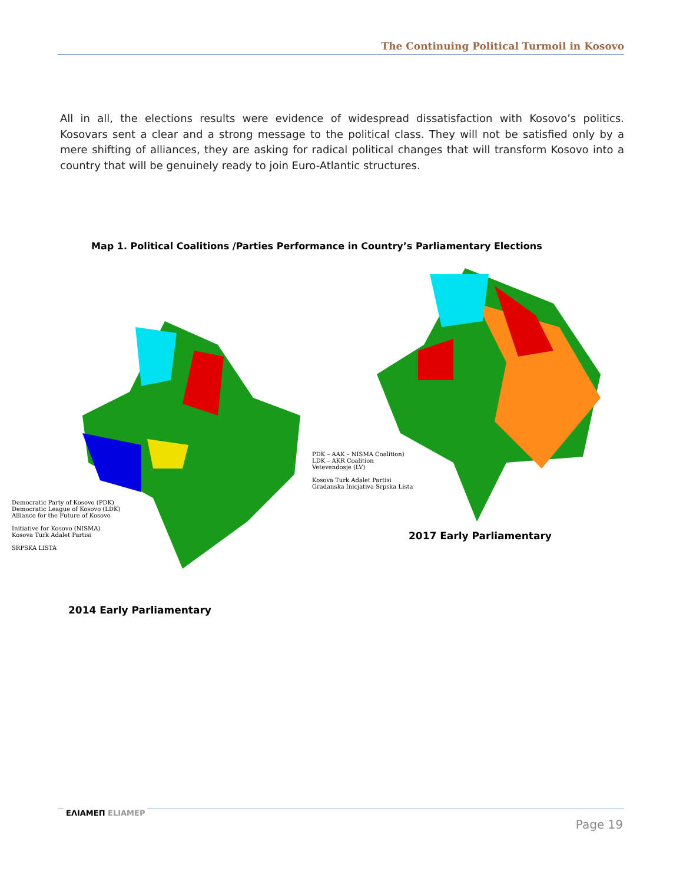The Continuing Political Turmoil in Kosovo
All in all, the elections results were evidence of widespread dissatisfaction with Kosovo’s politics. Kosovars sent a clear and a strong message to the political class. They will not be satisfied only by a mere shifting of alliances, they are asking for radical political changes that will transform Kosovo into a country that will be genuinely ready to join Euro-Atlantic structures.
Map 1. Political Coalitions /Parties Performance in Country’s Parliamentary Elections
PDK – AAK – NISMA Coalition)
LDK – AKR Coalition
Vetevendosje (LV)
Kosova Turk Adalet Partisi
Gradanska Inicjativa Srpska Lista
Democratic Party of Kosovo (PDK)
Democratic League of Kosovo (LDK)
Alliance for the Future of Kosovo
Initiative for Kosovo (NISMA)
Kosova Turk Adalet Partisi
SRPSKA LISTA
2017 Early Parliamentary
2014 Early Parliamentary
ΕΛΙΑΜΕΠ ELIAMEP
Page 19